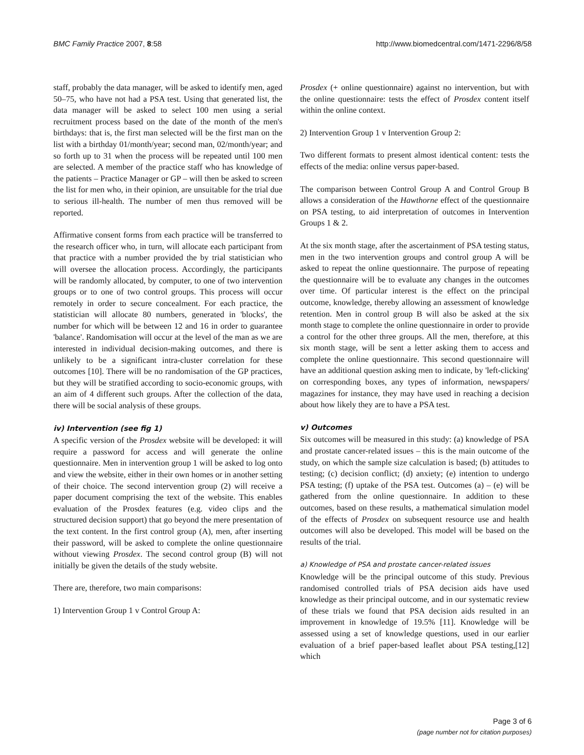BMC Family Practice 2007, 8:58 http://www.biomedcentral.com/1471-2296/8/58
staff, probably the data manager, will be asked to identify men, aged 50–75, who have not had a PSA test. Using that generated list, the data manager will be asked to select 100 men using a serial recruitment process based on the date of the month of the men's birthdays: that is, the first man selected will be the first man on the list with a birthday 01/month/year; second man, 02/month/year; and so forth up to 31 when the process will be repeated until 100 men are selected. A member of the practice staff who has knowledge of the patients – Practice Manager or GP – will then be asked to screen the list for men who, in their opinion, are unsuitable for the trial due to serious ill-health. The number of men thus removed will be reported.
Affirmative consent forms from each practice will be transferred to the research officer who, in turn, will allocate each participant from that practice with a number provided the by trial statistician who will oversee the allocation process. Accordingly, the participants will be randomly allocated, by computer, to one of two intervention groups or to one of two control groups. This process will occur remotely in order to secure concealment. For each practice, the statistician will allocate 80 numbers, generated in 'blocks', the number for which will be between 12 and 16 in order to guarantee 'balance'. Randomisation will occur at the level of the man as we are interested in individual decision-making outcomes, and there is unlikely to be a significant intra-cluster correlation for these outcomes [10]. There will be no randomisation of the GP practices, but they will be stratified according to socio-economic groups, with an aim of 4 different such groups. After the collection of the data, there will be social analysis of these groups.
iv) Intervention (see fig 1)
A specific version of the Prosdex website will be developed: it will require a password for access and will generate the online questionnaire. Men in intervention group 1 will be asked to log onto and view the website, either in their own homes or in another setting of their choice. The second intervention group (2) will receive a paper document comprising the text of the website. This enables evaluation of the Prosdex features (e.g. video clips and the structured decision support) that go beyond the mere presentation of the text content. In the first control group (A), men, after inserting their password, will be asked to complete the online questionnaire without viewing Prosdex. The second control group (B) will not initially be given the details of the study website.
There are, therefore, two main comparisons:
1) Intervention Group 1 v Control Group A:
Prosdex (+ online questionnaire) against no intervention, but with the online questionnaire: tests the effect of Prosdex content itself within the online context.
2) Intervention Group 1 v Intervention Group 2:
Two different formats to present almost identical content: tests the effects of the media: online versus paper-based.
The comparison between Control Group A and Control Group B allows a consideration of the Hawthorne effect of the questionnaire on PSA testing, to aid interpretation of outcomes in Intervention Groups 1 & 2.
At the six month stage, after the ascertainment of PSA testing status, men in the two intervention groups and control group A will be asked to repeat the online questionnaire. The purpose of repeating the questionnaire will be to evaluate any changes in the outcomes over time. Of particular interest is the effect on the principal outcome, knowledge, thereby allowing an assessment of knowledge retention. Men in control group B will also be asked at the six month stage to complete the online questionnaire in order to provide a control for the other three groups. All the men, therefore, at this six month stage, will be sent a letter asking them to access and complete the online questionnaire. This second questionnaire will have an additional question asking men to indicate, by 'left-clicking' on corresponding boxes, any types of information, newspapers/ magazines for instance, they may have used in reaching a decision about how likely they are to have a PSA test.
v) Outcomes
Six outcomes will be measured in this study: (a) knowledge of PSA and prostate cancer-related issues – this is the main outcome of the study, on which the sample size calculation is based; (b) attitudes to testing; (c) decision conflict; (d) anxiety; (e) intention to undergo PSA testing; (f) uptake of the PSA test. Outcomes (a) – (e) will be gathered from the online questionnaire. In addition to these outcomes, based on these results, a mathematical simulation model of the effects of Prosdex on subsequent resource use and health outcomes will also be developed. This model will be based on the results of the trial.
a) Knowledge of PSA and prostate cancer-related issues
Knowledge will be the principal outcome of this study. Previous randomised controlled trials of PSA decision aids have used knowledge as their principal outcome, and in our systematic review of these trials we found that PSA decision aids resulted in an improvement in knowledge of 19.5% [11]. Knowledge will be assessed using a set of knowledge questions, used in our earlier evaluation of a brief paper-based leaflet about PSA testing,[12] which
Page 3 of 6
(page number not for citation purposes)